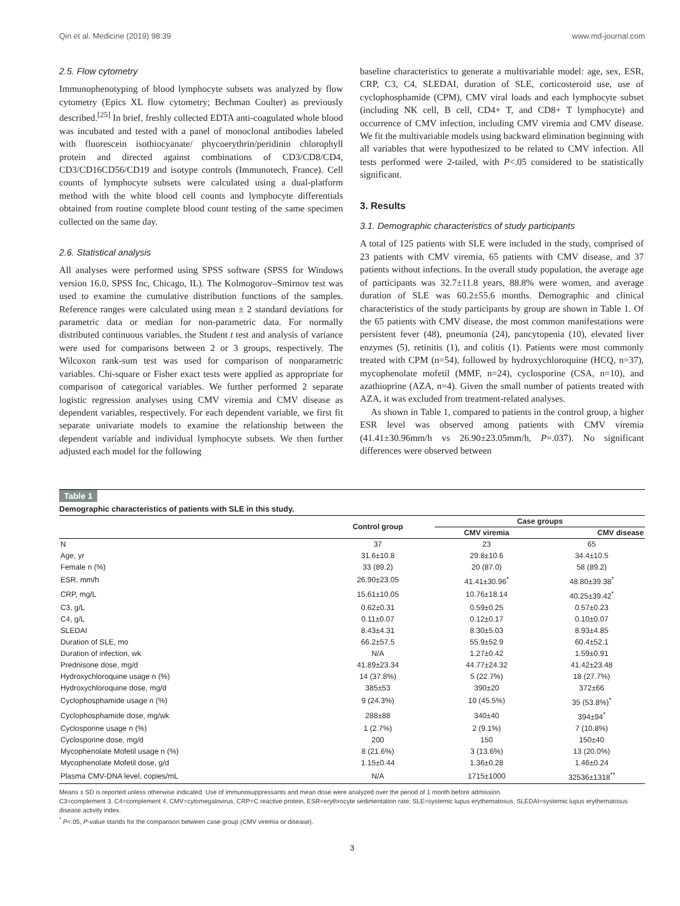Qin et al. Medicine (2019) 98:39 www.md-journal.com
2.5. Flow cytometry
Immunophenotyping of blood lymphocyte subsets was analyzed by flow cytometry (Epics XL flow cytometry; Bechman Coulter) as previously described.<sup>[25]</sup> In brief, freshly collected EDTA anti-coagulated whole blood was incubated and tested with a panel of monoclonal antibodies labeled with fluorescein isothiocyanate/ phycoerythrin/peridinin chlorophyll protein and directed against combinations of CD3/CD8/CD4, CD3/CD16CD56/CD19 and isotype controls (Immunotech, France). Cell counts of lymphocyte subsets were calculated using a dual-platform method with the white blood cell counts and lymphocyte differentials obtained from routine complete blood count testing of the same specimen collected on the same day.
2.6. Statistical analysis
All analyses were performed using SPSS software (SPSS for Windows version 16.0, SPSS Inc, Chicago, IL). The Kolmogorov–Smirnov test was used to examine the cumulative distribution functions of the samples. Reference ranges were calculated using mean ± 2 standard deviations for parametric data or median for non-parametric data. For normally distributed continuous variables, the Student t test and analysis of variance were used for comparisons between 2 or 3 groups, respectively. The Wilcoxon rank-sum test was used for comparison of nonparametric variables. Chi-square or Fisher exact tests were applied as appropriate for comparison of categorical variables. We further performed 2 separate logistic regression analyses using CMV viremia and CMV disease as dependent variables, respectively. For each dependent variable, we first fit separate univariate models to examine the relationship between the dependent variable and individual lymphocyte subsets. We then further adjusted each model for the following
baseline characteristics to generate a multivariable model: age, sex, ESR, CRP, C3, C4, SLEDAI, duration of SLE, corticosteroid use, use of cyclophosphamide (CPM), CMV viral loads and each lymphocyte subset (including NK cell, B cell, CD4+ T, and CD8+ T lymphocyte) and occurrence of CMV infection, including CMV viremia and CMV disease. We fit the multivariable models using backward elimination beginning with all variables that were hypothesized to be related to CMV infection. All tests performed were 2-tailed, with P<.05 considered to be statistically significant.
3. Results
3.1. Demographic characteristics of study participants
A total of 125 patients with SLE were included in the study, comprised of 23 patients with CMV viremia, 65 patients with CMV disease, and 37 patients without infections. In the overall study population, the average age of participants was 32.7±11.8 years, 88.8% were women, and average duration of SLE was 60.2±55.6 months. Demographic and clinical characteristics of the study participants by group are shown in Table 1. Of the 65 patients with CMV disease, the most common manifestations were persistent fever (48), pneumonia (24), pancytopenia (10), elevated liver enzymes (5), retinitis (1), and colitis (1). Patients were most commonly treated with CPM (n=54), followed by hydroxychloroquine (HCQ, n=37), mycophenolate mofetil (MMF, n=24), cyclosporine (CSA, n=10), and azathioprine (AZA, n=4). Given the small number of patients treated with AZA, it was excluded from treatment-related analyses.
As shown in Table 1, compared to patients in the control group, a higher ESR level was observed among patients with CMV viremia (41.41±30.96mm/h vs 26.90±23.05mm/h, P=.037). No significant differences were observed between
Table 1
Demographic characteristics of patients with SLE in this study.
| | Control group | Case groups | |
| --- | --- | --- | --- |
| | | CMV viremia | CMV disease |
| N | 37 | 23 | 65 |
| Age, yr | 31.6±10.8 | 29.8±10.6 | 34.4±10.5 |
| Female n (%) | 33 (89.2) | 20 (87.0) | 58 (89.2) |
| ESR, mm/h | 26.90±23.05 | 41.41±30.96<sup>*</sup> | 48.80±39.38<sup>*</sup> |
| CRP, mg/L | 15.61±10.05 | 10.76±18.14 | 40.25±39.42<sup>*</sup> |
| C3, g/L | 0.62±0.31 | 0.59±0.25 | 0.57±0.23 |
| C4, g/L | 0.11±0.07 | 0.12±0.17 | 0.10±0.07 |
| SLEDAI | 8.43±4.31 | 8.30±5.03 | 8.93±4.85 |
| Duration of SLE, mo | 66.2±57.5 | 55.9±52.9 | 60.4±52.1 |
| Duration of infection, wk | N/A | 1.27±0.42 | 1.59±0.91 |
| Prednisone dose, mg/d | 41.89±23.34 | 44.77±24.32 | 41.42±23.48 |
| Hydroxychloroquine usage n (%) | 14 (37.8%) | 5 (22.7%) | 18 (27.7%) |
| Hydroxychloroquine dose, mg/d | 385±53 | 390±20 | 372±66 |
| Cyclophosphamide usage n (%) | 9 (24.3%) | 10 (45.5%) | 35 (53.8%)<sup>*</sup> |
| Cyclophosphamide dose, mg/wk | 288±88 | 340±40 | 394±94<sup>*</sup> |
| Cyclosporine usage n (%) | 1 (2.7%) | 2 (9.1%) | 7 (10.8%) |
| Cyclosporine dose, mg/d | 200 | 150 | 150±40 |
| Mycophenolate Mofetil usage n (%) | 8 (21.6%) | 3 (13.6%) | 13 (20.0%) |
| Mycophenolate Mofetil dose, g/d | 1.15±0.44 | 1.36±0.28 | 1.46±0.24 |
| Plasma CMV-DNA level, copies/mL | N/A | 1715±1000 | 32536±1318<sup>**</sup> |
Means ± SD is reported unless otherwise indicated. Use of immunosuppressants and mean dose were analyzed over the period of 1 month before admission.
C3=complement 3, C4=complement 4, CMV=cytomegalovirus, CRP=C reactive protein, ESR=erythrocyte sedimentation rate, SLE=systemic lupus erythematosus, SLEDAI=systemic lupus erythematosus disease activity index.
<sup>*</sup> P<.05, P-value stands for the comparison between case group (CMV viremia or disease).
3